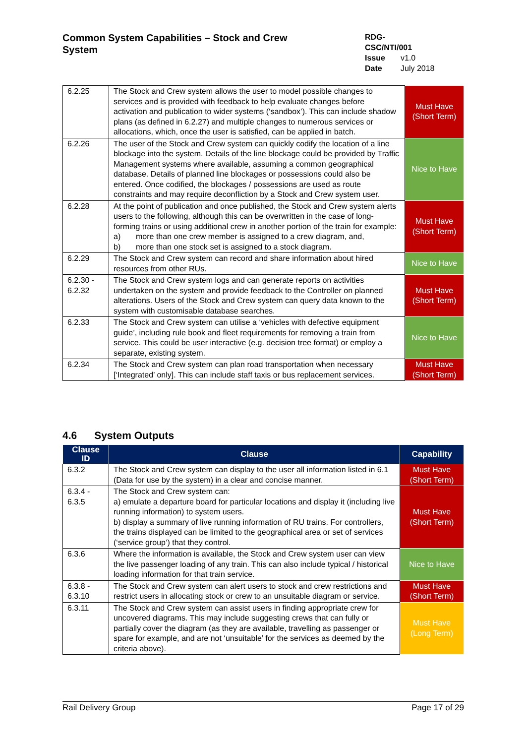Common System Capabilities – Stock and Crew System
RDG-CSC/NTI/001
Issue v1.0
Date July 2018
| 6.2.25 | The Stock and Crew system allows the user to model possible changes to services and is provided with feedback to help evaluate changes before activation and publication to wider systems (‘sandbox’). This can include shadow plans (as defined in 6.2.27) and multiple changes to numerous services or allocations, which, once the user is satisfied, can be applied in batch. | Must Have (Short Term) |
| 6.2.26 | The user of the Stock and Crew system can quickly codify the location of a line blockage into the system. Details of the line blockage could be provided by Traffic Management systems where available, assuming a common geographical database. Details of planned line blockages or possessions could also be entered. Once codified, the blockages / possessions are used as route constraints and may require deconfliction by a Stock and Crew system user. | Nice to Have |
| 6.2.28 | At the point of publication and once published, the Stock and Crew system alerts users to the following, although this can be overwritten in the case of long-forming trains or using additional crew in another portion of the train for example: a) more than one crew member is assigned to a crew diagram, and, b) more than one stock set is assigned to a stock diagram. | Must Have (Short Term) |
| 6.2.29 | The Stock and Crew system can record and share information about hired resources from other RUs. | Nice to Have |
| 6.2.30 - 6.2.32 | The Stock and Crew system logs and can generate reports on activities undertaken on the system and provide feedback to the Controller on planned alterations. Users of the Stock and Crew system can query data known to the system with customisable database searches. | Must Have (Short Term) |
| 6.2.33 | The Stock and Crew system can utilise a ‘vehicles with defective equipment guide’, including rule book and fleet requirements for removing a train from service. This could be user interactive (e.g. decision tree format) or employ a separate, existing system. | Nice to Have |
| 6.2.34 | The Stock and Crew system can plan road transportation when necessary [‘Integrated’ only]. This can include staff taxis or bus replacement services. | Must Have (Short Term) |
4.6 System Outputs
| Clause ID | Clause | Capability |
| --- | --- | --- |
| 6.3.2 | The Stock and Crew system can display to the user all information listed in 6.1 (Data for use by the system) in a clear and concise manner. | Must Have (Short Term) |
| 6.3.4 - 6.3.5 | The Stock and Crew system can: a) emulate a departure board for particular locations and display it (including live running information) to system users. b) display a summary of live running information of RU trains. For controllers, the trains displayed can be limited to the geographical area or set of services (‘service group’) that they control. | Must Have (Short Term) |
| 6.3.6 | Where the information is available, the Stock and Crew system user can view the live passenger loading of any train. This can also include typical / historical loading information for that train service. | Nice to Have |
| 6.3.8 - 6.3.10 | The Stock and Crew system can alert users to stock and crew restrictions and restrict users in allocating stock or crew to an unsuitable diagram or service. | Must Have (Short Term) |
| 6.3.11 | The Stock and Crew system can assist users in finding appropriate crew for uncovered diagrams. This may include suggesting crews that can fully or partially cover the diagram (as they are available, travelling as passenger or spare for example, and are not ‘unsuitable’ for the services as deemed by the criteria above). | Must Have (Long Term) |
Rail Delivery Group Page 17 of 29